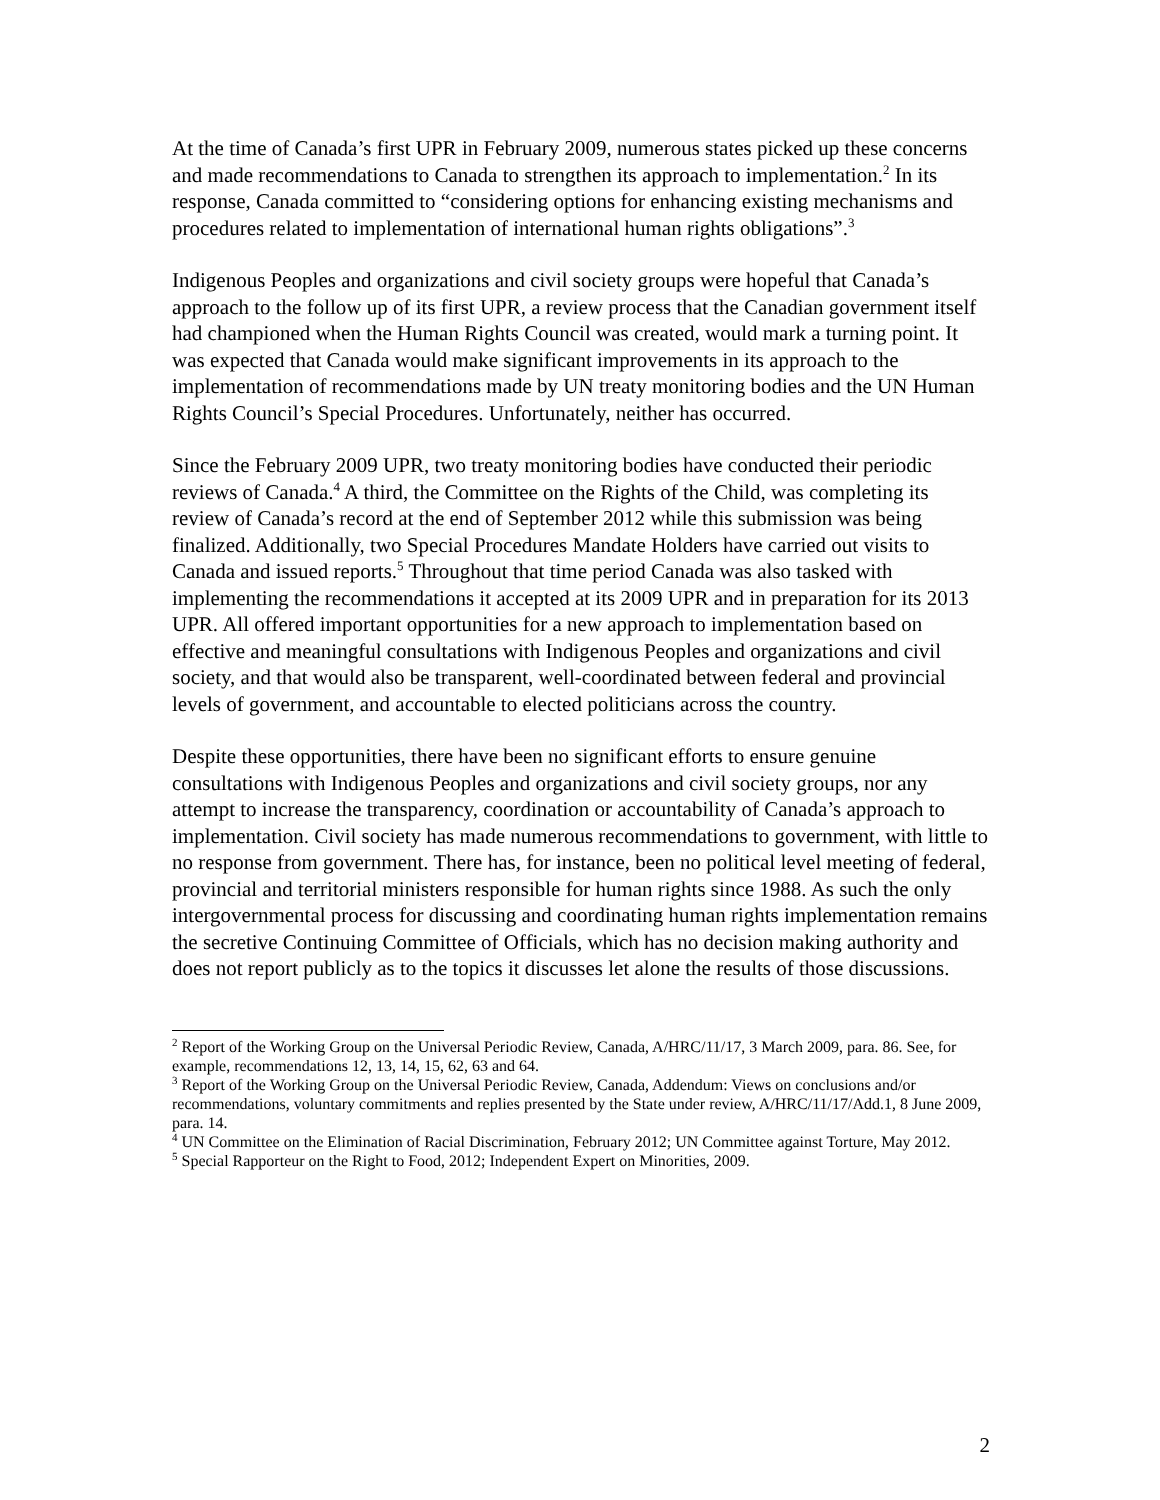At the time of Canada’s first UPR in February 2009, numerous states picked up these concerns and made recommendations to Canada to strengthen its approach to implementation.<sup>2</sup> In its response, Canada committed to “considering options for enhancing existing mechanisms and procedures related to implementation of international human rights obligations”.<sup>3</sup>
Indigenous Peoples and organizations and civil society groups were hopeful that Canada’s approach to the follow up of its first UPR, a review process that the Canadian government itself had championed when the Human Rights Council was created, would mark a turning point. It was expected that Canada would make significant improvements in its approach to the implementation of recommendations made by UN treaty monitoring bodies and the UN Human Rights Council’s Special Procedures. Unfortunately, neither has occurred.
Since the February 2009 UPR, two treaty monitoring bodies have conducted their periodic reviews of Canada.<sup>4</sup> A third, the Committee on the Rights of the Child, was completing its review of Canada’s record at the end of September 2012 while this submission was being finalized. Additionally, two Special Procedures Mandate Holders have carried out visits to Canada and issued reports.<sup>5</sup> Throughout that time period Canada was also tasked with implementing the recommendations it accepted at its 2009 UPR and in preparation for its 2013 UPR. All offered important opportunities for a new approach to implementation based on effective and meaningful consultations with Indigenous Peoples and organizations and civil society, and that would also be transparent, well-coordinated between federal and provincial levels of government, and accountable to elected politicians across the country.
Despite these opportunities, there have been no significant efforts to ensure genuine consultations with Indigenous Peoples and organizations and civil society groups, nor any attempt to increase the transparency, coordination or accountability of Canada’s approach to implementation. Civil society has made numerous recommendations to government, with little to no response from government. There has, for instance, been no political level meeting of federal, provincial and territorial ministers responsible for human rights since 1988. As such the only intergovernmental process for discussing and coordinating human rights implementation remains the secretive Continuing Committee of Officials, which has no decision making authority and does not report publicly as to the topics it discusses let alone the results of those discussions.
<sup>2</sup> Report of the Working Group on the Universal Periodic Review, Canada, A/HRC/11/17, 3 March 2009, para. 86. See, for example, recommendations 12, 13, 14, 15, 62, 63 and 64.
<sup>3</sup> Report of the Working Group on the Universal Periodic Review, Canada, Addendum: Views on conclusions and/or recommendations, voluntary commitments and replies presented by the State under review, A/HRC/11/17/Add.1, 8 June 2009, para. 14.
<sup>4</sup> UN Committee on the Elimination of Racial Discrimination, February 2012; UN Committee against Torture, May 2012.
<sup>5</sup> Special Rapporteur on the Right to Food, 2012; Independent Expert on Minorities, 2009.
2